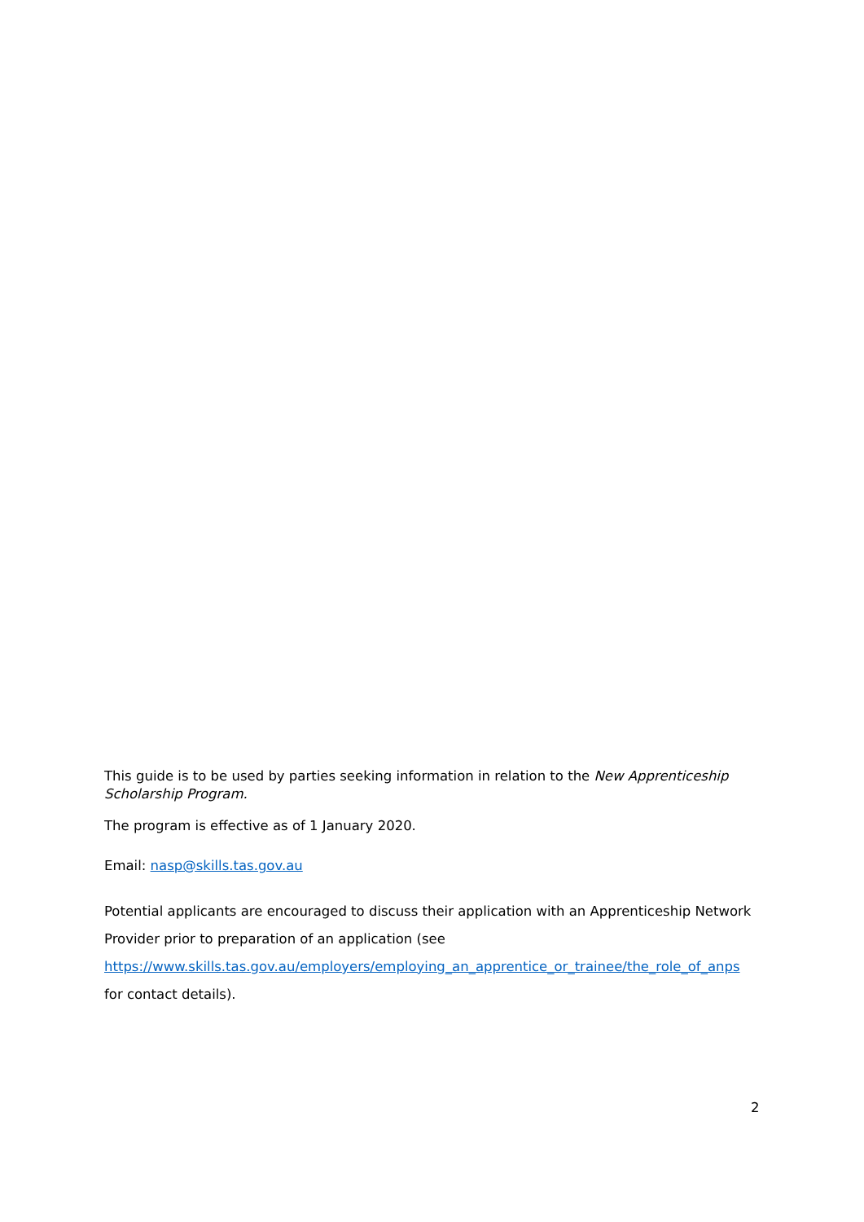This guide is to be used by parties seeking information in relation to the New Apprenticeship Scholarship Program.
The program is effective as of 1 January 2020.
Email: nasp@skills.tas.gov.au
Potential applicants are encouraged to discuss their application with an Apprenticeship Network Provider prior to preparation of an application (see https://www.skills.tas.gov.au/employers/employing_an_apprentice_or_trainee/the_role_of_anps for contact details).
2